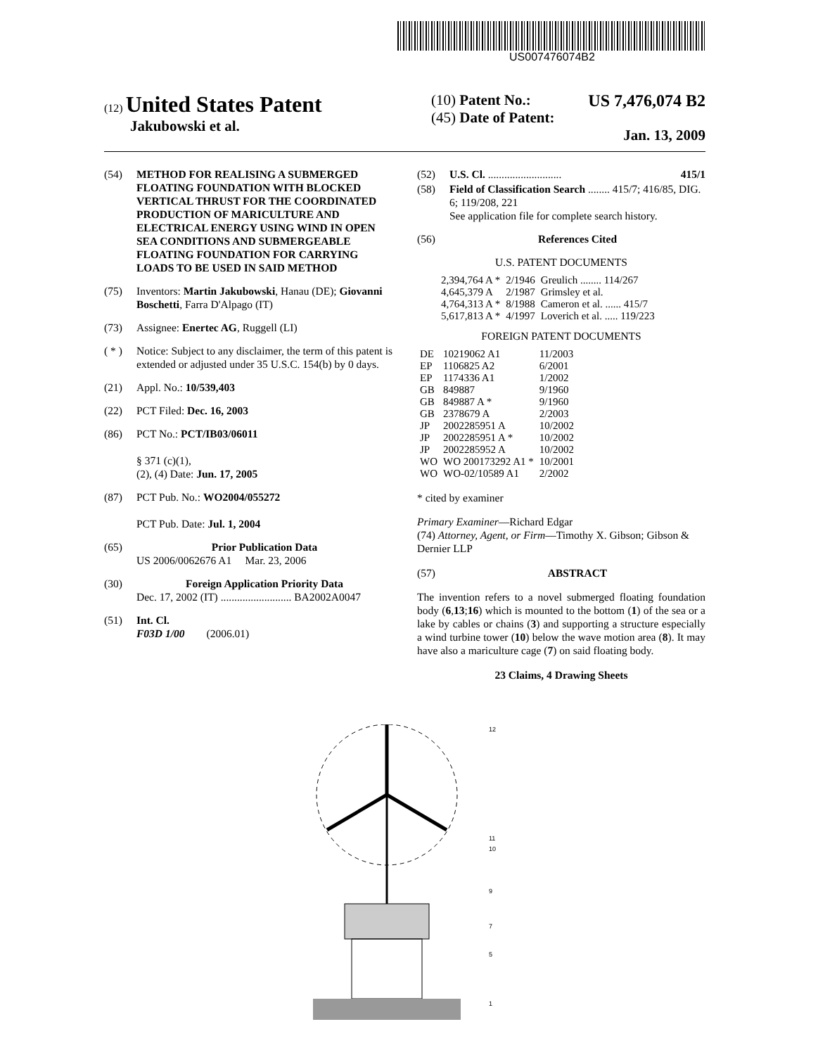US007476074B2
(12) United States Patent
Jakubowski et al.
(10) Patent No.: US 7,476,074 B2
(45) Date of Patent: Jan. 13, 2009
(54) METHOD FOR REALISING A SUBMERGED FLOATING FOUNDATION WITH BLOCKED VERTICAL THRUST FOR THE COORDINATED PRODUCTION OF MARICULTURE AND ELECTRICAL ENERGY USING WIND IN OPEN SEA CONDITIONS AND SUBMERGEABLE FLOATING FOUNDATION FOR CARRYING LOADS TO BE USED IN SAID METHOD
(75) Inventors: Martin Jakubowski, Hanau (DE); Giovanni Boschetti, Farra D'Alpago (IT)
(73) Assignee: Enertec AG, Ruggell (LI)
( * ) Notice: Subject to any disclaimer, the term of this patent is extended or adjusted under 35 U.S.C. 154(b) by 0 days.
(21) Appl. No.: 10/539,403
(22) PCT Filed: Dec. 16, 2003
(86) PCT No.: PCT/IB03/06011
§ 371 (c)(1),
(2), (4) Date: Jun. 17, 2005
(87) PCT Pub. No.: WO2004/055272
PCT Pub. Date: Jul. 1, 2004
(65) Prior Publication Data
US 2006/0062676 A1 Mar. 23, 2006
(30) Foreign Application Priority Data
Dec. 17, 2002 (IT) .......................... BA2002A0047
(51) Int. Cl.
F03D 1/00 (2006.01)
(52) U.S. Cl. ........................... 415/1
(58) Field of Classification Search ........ 415/7; 416/85, DIG. 6; 119/208, 221
See application file for complete search history.
(56) References Cited
U.S. PATENT DOCUMENTS
| 2,394,764 A * | 2/1946 | Greulich ........ 114/267 |
| 4,645,379 A | 2/1987 | Grimsley et al. |
| 4,764,313 A * | 8/1988 | Cameron et al. ...... 415/7 |
| 5,617,813 A * | 4/1997 | Loverich et al. ..... 119/223 |
FOREIGN PATENT DOCUMENTS
| DE | 10219062 A1 | 11/2003 |
| EP | 1106825 A2 | 6/2001 |
| EP | 1174336 A1 | 1/2002 |
| GB | 849887 | 9/1960 |
| GB | 849887 A * | 9/1960 |
| GB | 2378679 A | 2/2003 |
| JP | 2002285951 A | 10/2002 |
| JP | 2002285951 A * | 10/2002 |
| JP | 2002285952 A | 10/2002 |
| WO | WO 200173292 A1 * | 10/2001 |
| WO | WO-02/10589 A1 | 2/2002 |
* cited by examiner
Primary Examiner—Richard Edgar
(74) Attorney, Agent, or Firm—Timothy X. Gibson; Gibson & Dernier LLP
(57) ABSTRACT
The invention refers to a novel submerged floating foundation body (6,13;16) which is mounted to the bottom (1) of the sea or a lake by cables or chains (3) and supporting a structure especially a wind turbine tower (10) below the wave motion area (8). It may have also a mariculture cage (7) on said floating body.
23 Claims, 4 Drawing Sheets
12
11
10
9
7
5
1